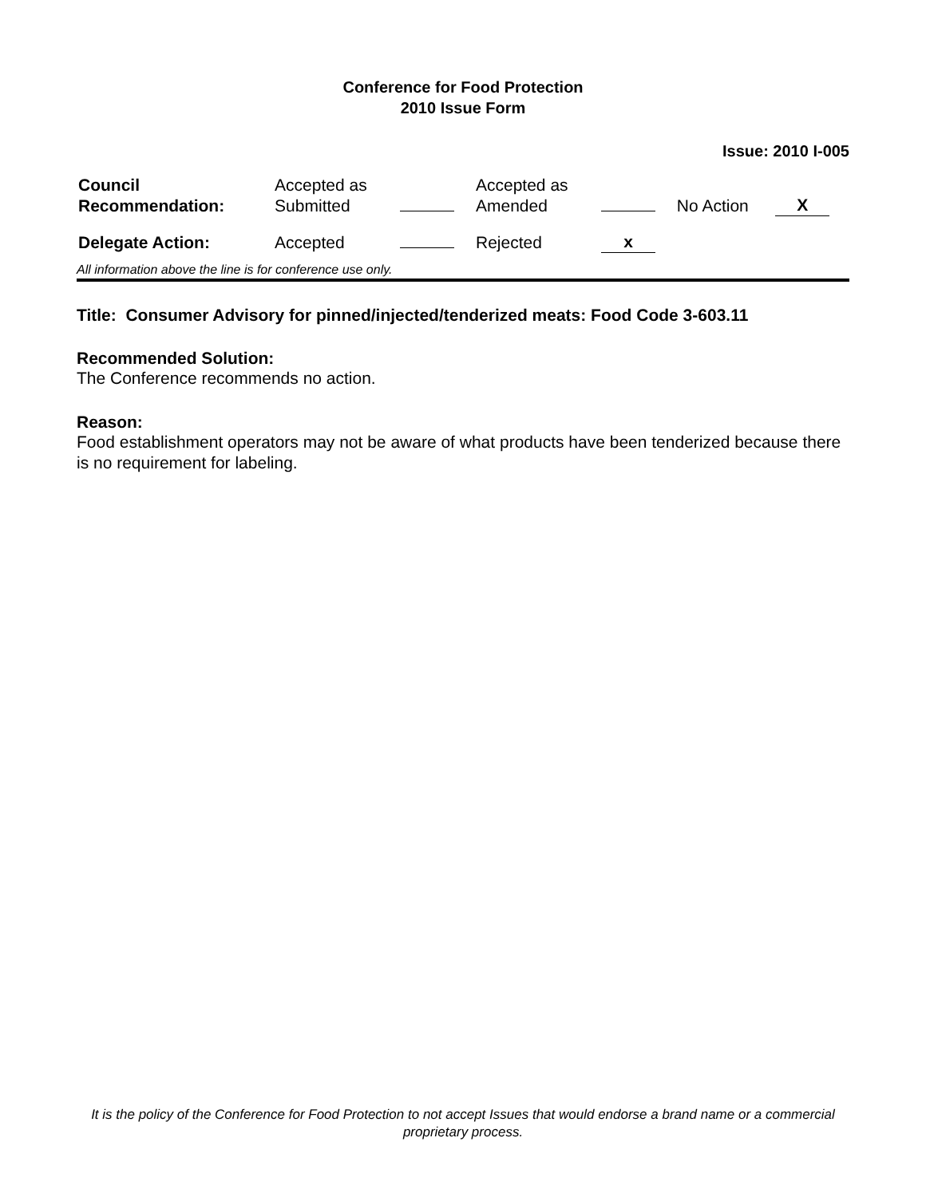Conference for Food Protection
2010 Issue Form
Issue: 2010 I-005
| Council Recommendation: | Accepted as Submitted | | Accepted as Amended | | No Action | X |
| Delegate Action: | Accepted | | Rejected | x | | |
All information above the line is for conference use only.
Title: Consumer Advisory for pinned/injected/tenderized meats: Food Code 3-603.11
Recommended Solution:
The Conference recommends no action.
Reason:
Food establishment operators may not be aware of what products have been tenderized because there is no requirement for labeling.
It is the policy of the Conference for Food Protection to not accept Issues that would endorse a brand name or a commercial proprietary process.